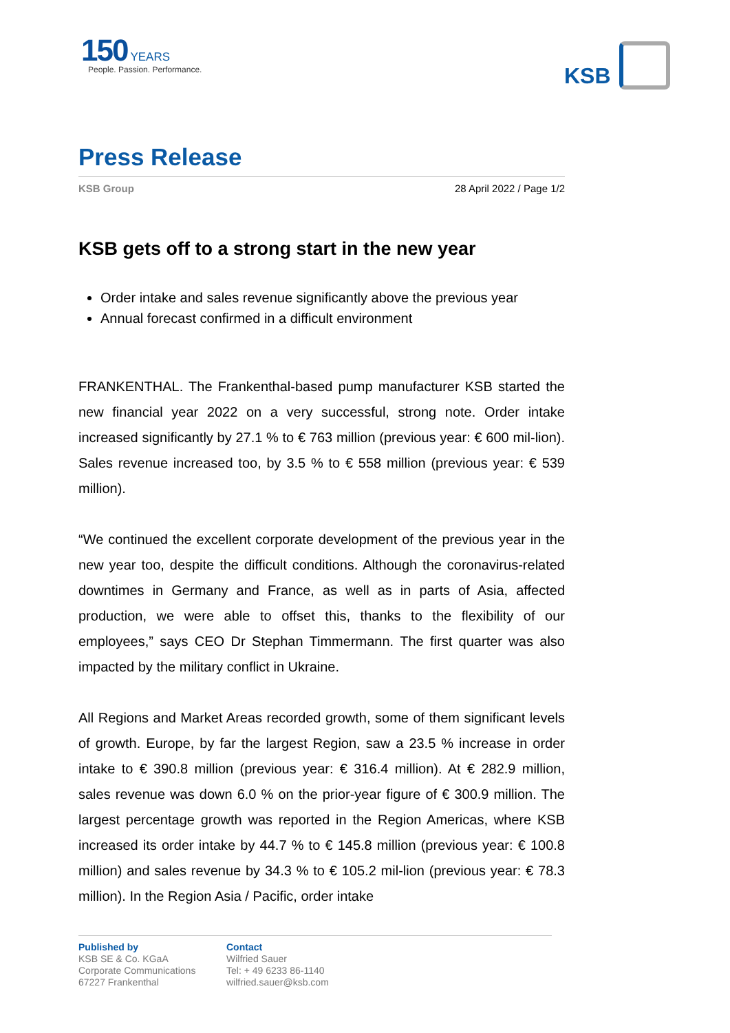150 YEARS
People. Passion. Performance.
KSB
Press Release
KSB Group 28 April 2022 / Page 1/2
KSB gets off to a strong start in the new year
Order intake and sales revenue significantly above the previous year
Annual forecast confirmed in a difficult environment
FRANKENTHAL. The Frankenthal-based pump manufacturer KSB started the new financial year 2022 on a very successful, strong note. Order intake increased significantly by 27.1 % to € 763 million (previous year: € 600 mil-lion). Sales revenue increased too, by 3.5 % to € 558 million (previous year: € 539 million).
“We continued the excellent corporate development of the previous year in the new year too, despite the difficult conditions. Although the coronavirus-related downtimes in Germany and France, as well as in parts of Asia, affected production, we were able to offset this, thanks to the flexibility of our employees,” says CEO Dr Stephan Timmermann. The first quarter was also impacted by the military conflict in Ukraine.
All Regions and Market Areas recorded growth, some of them significant levels of growth. Europe, by far the largest Region, saw a 23.5 % increase in order intake to € 390.8 million (previous year: € 316.4 million). At € 282.9 million, sales revenue was down 6.0 % on the prior-year figure of € 300.9 million. The largest percentage growth was reported in the Region Americas, where KSB increased its order intake by 44.7 % to € 145.8 million (previous year: € 100.8 million) and sales revenue by 34.3 % to € 105.2 mil-lion (previous year: € 78.3 million). In the Region Asia / Pacific, order intake
Published by
KSB SE & Co. KGaA
Corporate Communications
67227 Frankenthal
Contact
Wilfried Sauer
Tel: + 49 6233 86-1140
wilfried.sauer@ksb.com